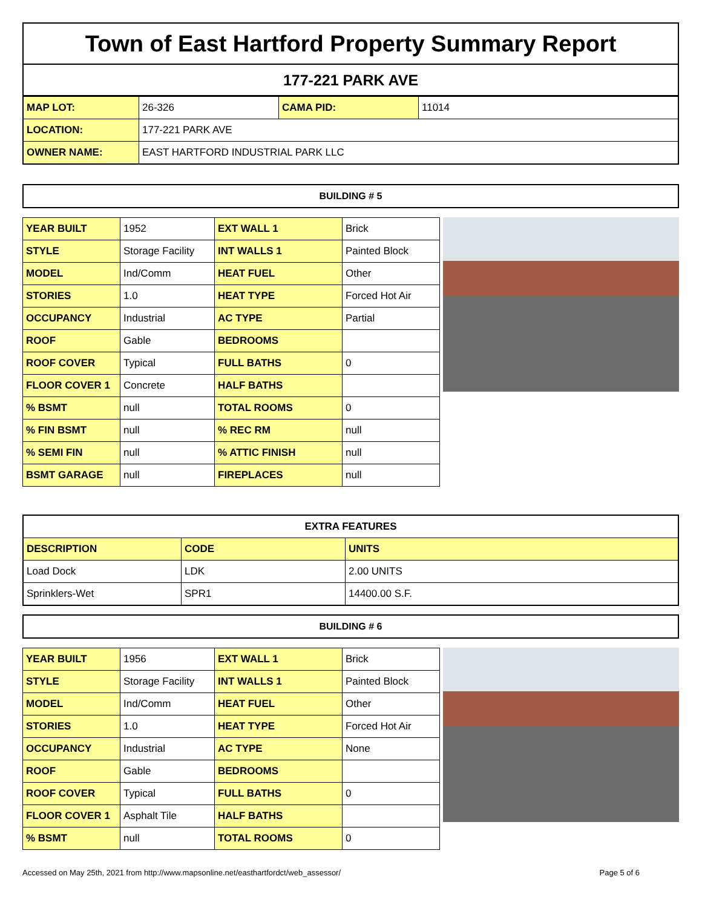Town of East Hartford Property Summary Report
177-221 PARK AVE
| MAP LOT: | 26-326 | CAMA PID: | 11014 |
| LOCATION: | 177-221 PARK AVE | | |
| OWNER NAME: | EAST HARTFORD INDUSTRIAL PARK LLC | | |
BUILDING # 5
| YEAR BUILT | 1952 | EXT WALL 1 | Brick |
| STYLE | Storage Facility | INT WALLS 1 | Painted Block |
| MODEL | Ind/Comm | HEAT FUEL | Other |
| STORIES | 1.0 | HEAT TYPE | Forced Hot Air |
| OCCUPANCY | Industrial | AC TYPE | Partial |
| ROOF | Gable | BEDROOMS | |
| ROOF COVER | Typical | FULL BATHS | 0 |
| FLOOR COVER 1 | Concrete | HALF BATHS | |
| % BSMT | null | TOTAL ROOMS | 0 |
| % FIN BSMT | null | % REC RM | null |
| % SEMI FIN | null | % ATTIC FINISH | null |
| BSMT GARAGE | null | FIREPLACES | null |
| EXTRA FEATURES | | |
| --- | --- | --- |
| DESCRIPTION | CODE | UNITS |
| Load Dock | LDK | 2.00 UNITS |
| Sprinklers-Wet | SPR1 | 14400.00 S.F. |
BUILDING # 6
| YEAR BUILT | 1956 | EXT WALL 1 | Brick |
| STYLE | Storage Facility | INT WALLS 1 | Painted Block |
| MODEL | Ind/Comm | HEAT FUEL | Other |
| STORIES | 1.0 | HEAT TYPE | Forced Hot Air |
| OCCUPANCY | Industrial | AC TYPE | None |
| ROOF | Gable | BEDROOMS | |
| ROOF COVER | Typical | FULL BATHS | 0 |
| FLOOR COVER 1 | Asphalt Tile | HALF BATHS | |
| % BSMT | null | TOTAL ROOMS | 0 |
Accessed on May 25th, 2021 from http://www.mapsonline.net/easthartfordct/web_assessor/ Page 5 of 6